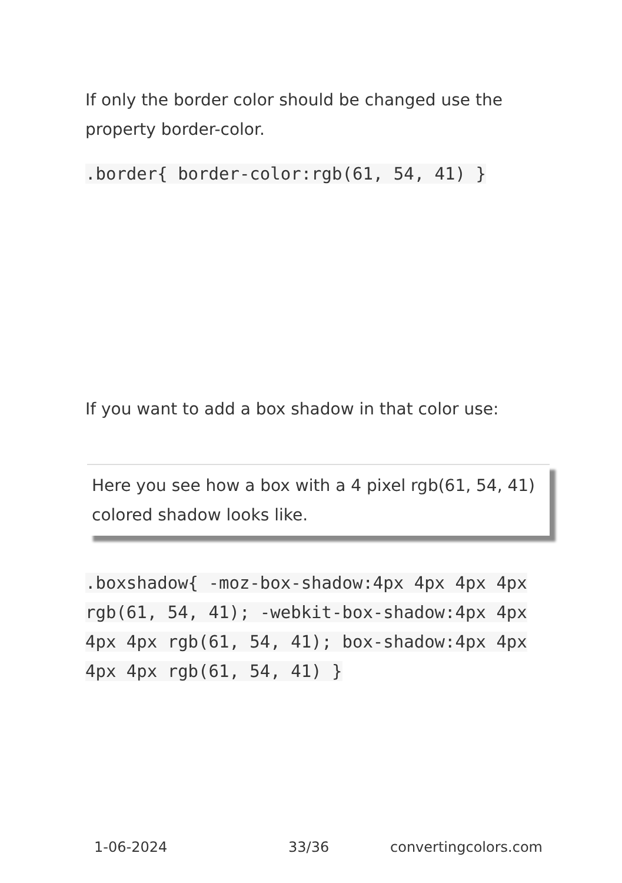If only the border color should be changed use the property border-color.
.border{ border-color:rgb(61, 54, 41) }
If you want to add a box shadow in that color use:
Here you see how a box with a 4 pixel rgb(61, 54, 41) colored shadow looks like.
.boxshadow{ -moz-box-shadow:4px 4px 4px 4px rgb(61, 54, 41); -webkit-box-shadow:4px 4px 4px 4px rgb(61, 54, 41); box-shadow:4px 4px 4px 4px rgb(61, 54, 41) }
1-06-2024 33/36 convertingcolors.com